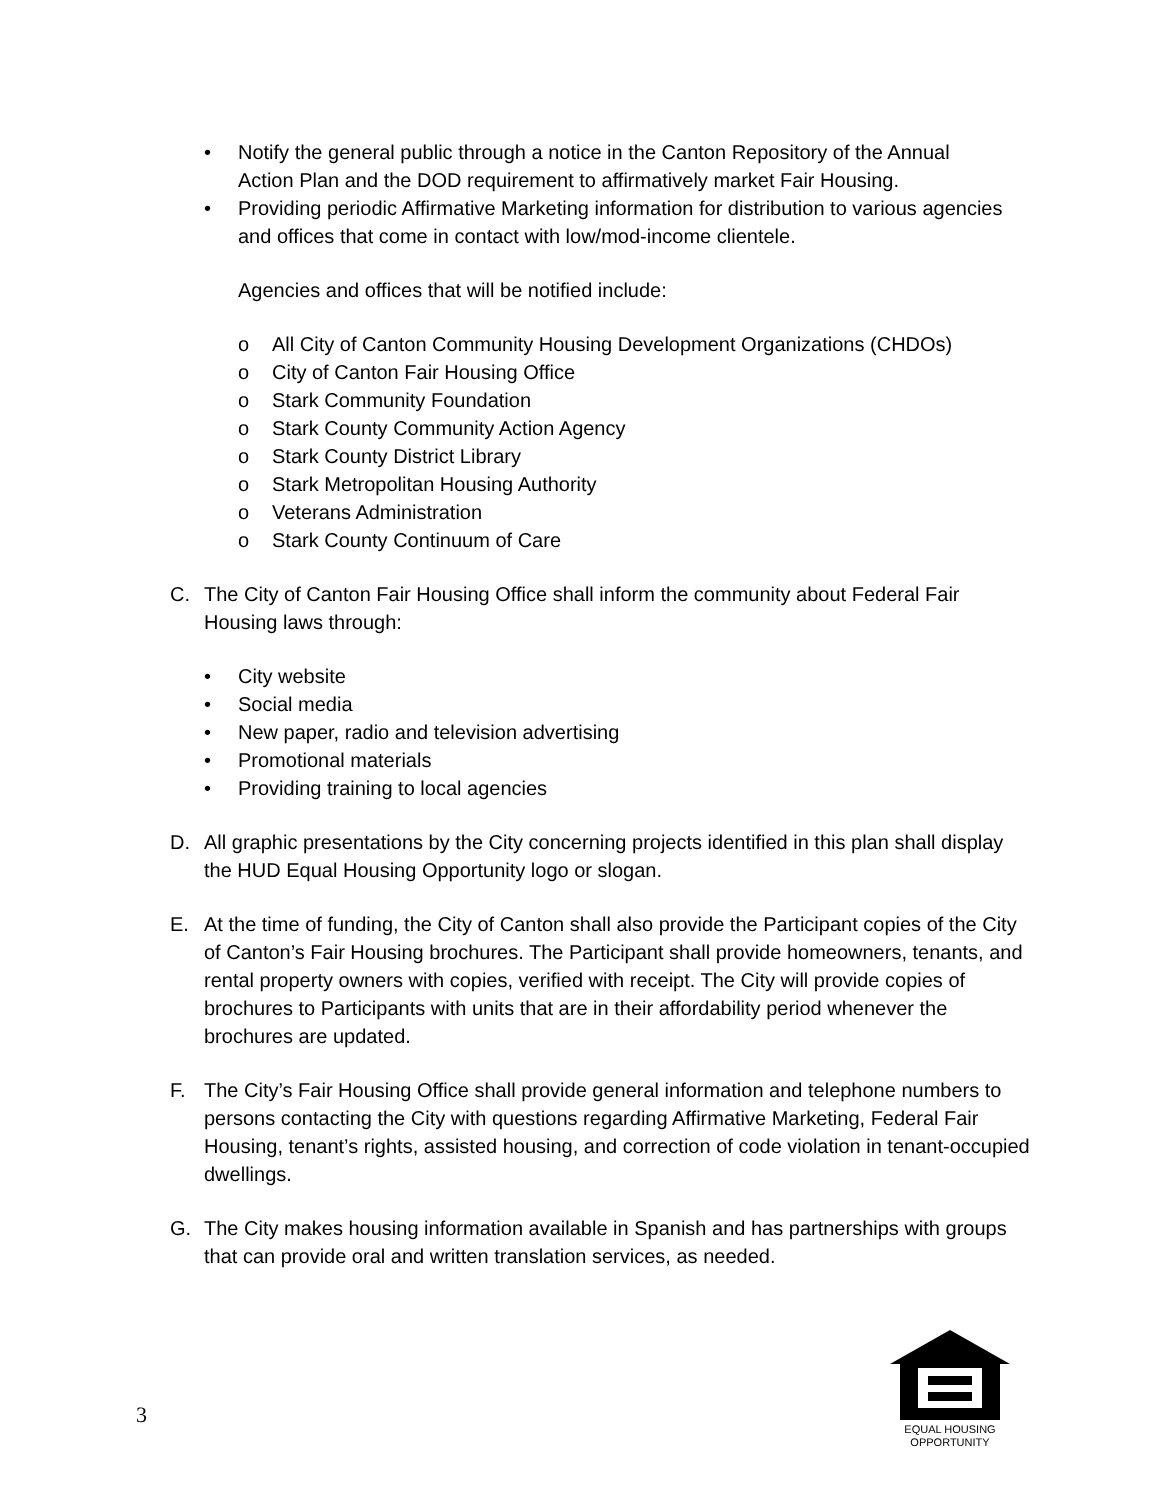• Notify the general public through a notice in the Canton Repository of the Annual Action Plan and the DOD requirement to affirmatively market Fair Housing.
• Providing periodic Affirmative Marketing information for distribution to various agencies and offices that come in contact with low/mod-income clientele.
Agencies and offices that will be notified include:
o All City of Canton Community Housing Development Organizations (CHDOs)
o City of Canton Fair Housing Office
o Stark Community Foundation
o Stark County Community Action Agency
o Stark County District Library
o Stark Metropolitan Housing Authority
o Veterans Administration
o Stark County Continuum of Care
C. The City of Canton Fair Housing Office shall inform the community about Federal Fair Housing laws through:
• City website
• Social media
• New paper, radio and television advertising
• Promotional materials
• Providing training to local agencies
D. All graphic presentations by the City concerning projects identified in this plan shall display the HUD Equal Housing Opportunity logo or slogan.
E. At the time of funding, the City of Canton shall also provide the Participant copies of the City of Canton’s Fair Housing brochures. The Participant shall provide homeowners, tenants, and rental property owners with copies, verified with receipt. The City will provide copies of brochures to Participants with units that are in their affordability period whenever the brochures are updated.
F. The City’s Fair Housing Office shall provide general information and telephone numbers to persons contacting the City with questions regarding Affirmative Marketing, Federal Fair Housing, tenant’s rights, assisted housing, and correction of code violation in tenant-occupied dwellings.
G. The City makes housing information available in Spanish and has partnerships with groups that can provide oral and written translation services, as needed.
3
EQUAL HOUSING
OPPORTUNITY